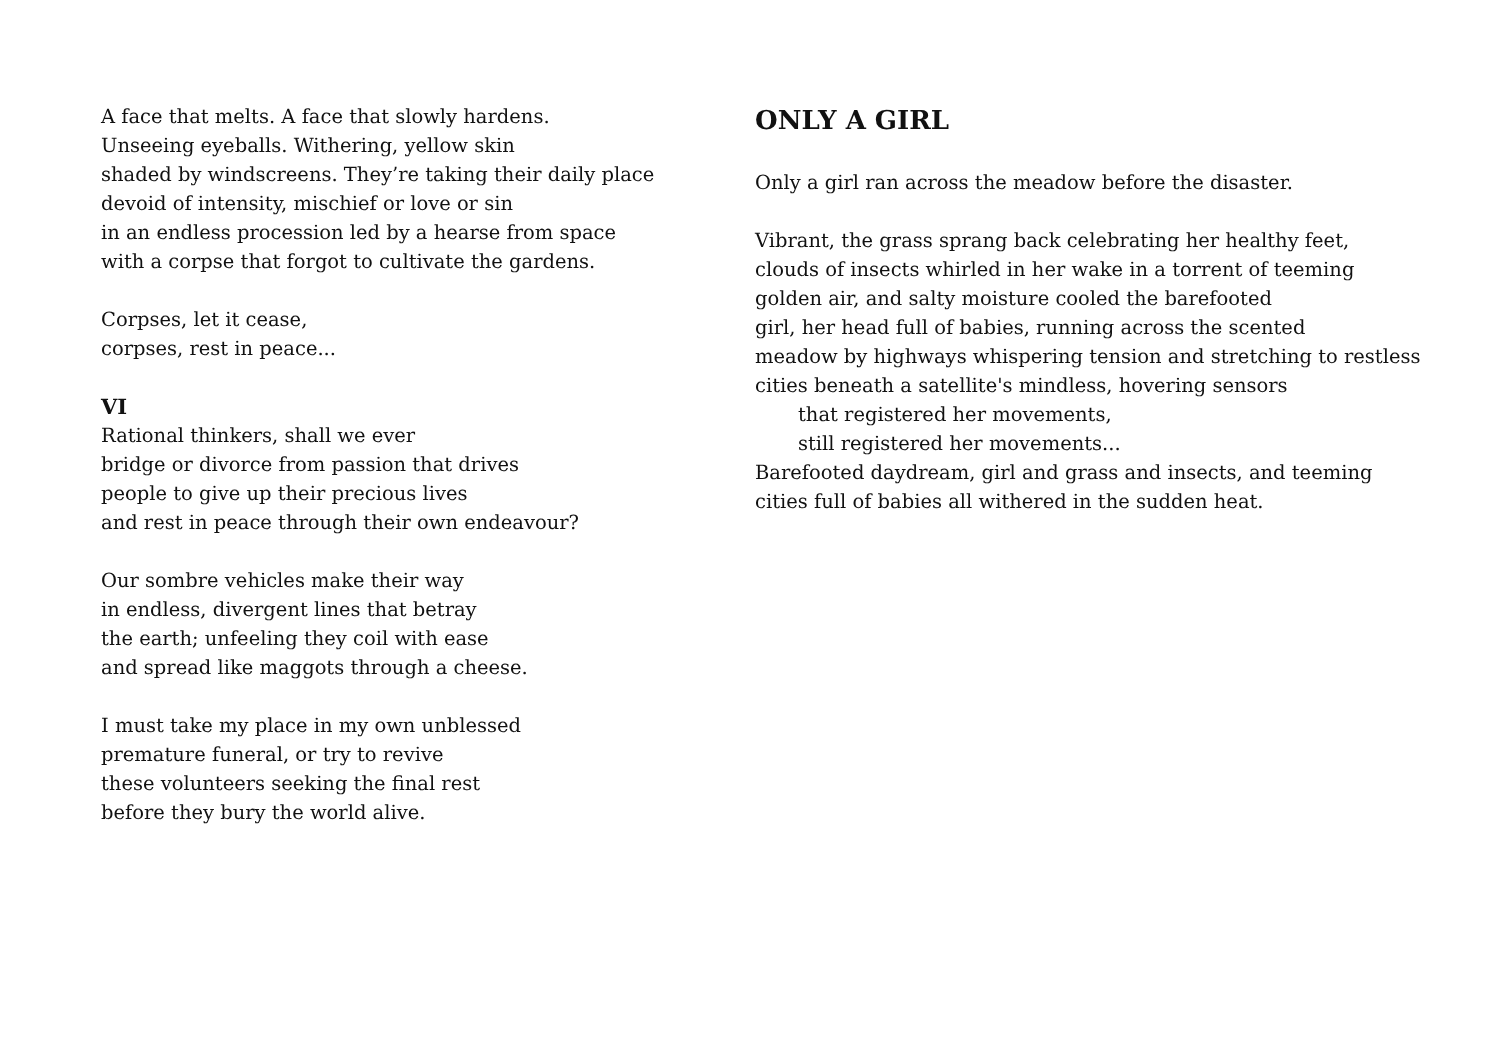A face that melts. A face that slowly hardens.
Unseeing eyeballs. Withering, yellow skin
shaded by windscreens. They’re taking their daily place
devoid of intensity, mischief or love or sin
in an endless procession led by a hearse from space
with a corpse that forgot to cultivate the gardens.
Corpses, let it cease,
corpses, rest in peace...
VI
Rational thinkers, shall we ever
bridge or divorce from passion that drives
people to give up their precious lives
and rest in peace through their own endeavour?
Our sombre vehicles make their way
in endless, divergent lines that betray
the earth; unfeeling they coil with ease
and spread like maggots through a cheese.
I must take my place in my own unblessed
premature funeral, or try to revive
these volunteers seeking the final rest
before they bury the world alive.
ONLY A GIRL
Only a girl ran across the meadow before the disaster.
Vibrant, the grass sprang back celebrating her healthy feet,
clouds of insects whirled in her wake in a torrent of teeming
golden air, and salty moisture cooled the barefooted
girl, her head full of babies, running across the scented
meadow by highways whispering tension and stretching to restless
cities beneath a satellite's mindless, hovering sensors
that registered her movements,
still registered her movements...
Barefooted daydream, girl and grass and insects, and teeming
cities full of babies all withered in the sudden heat.